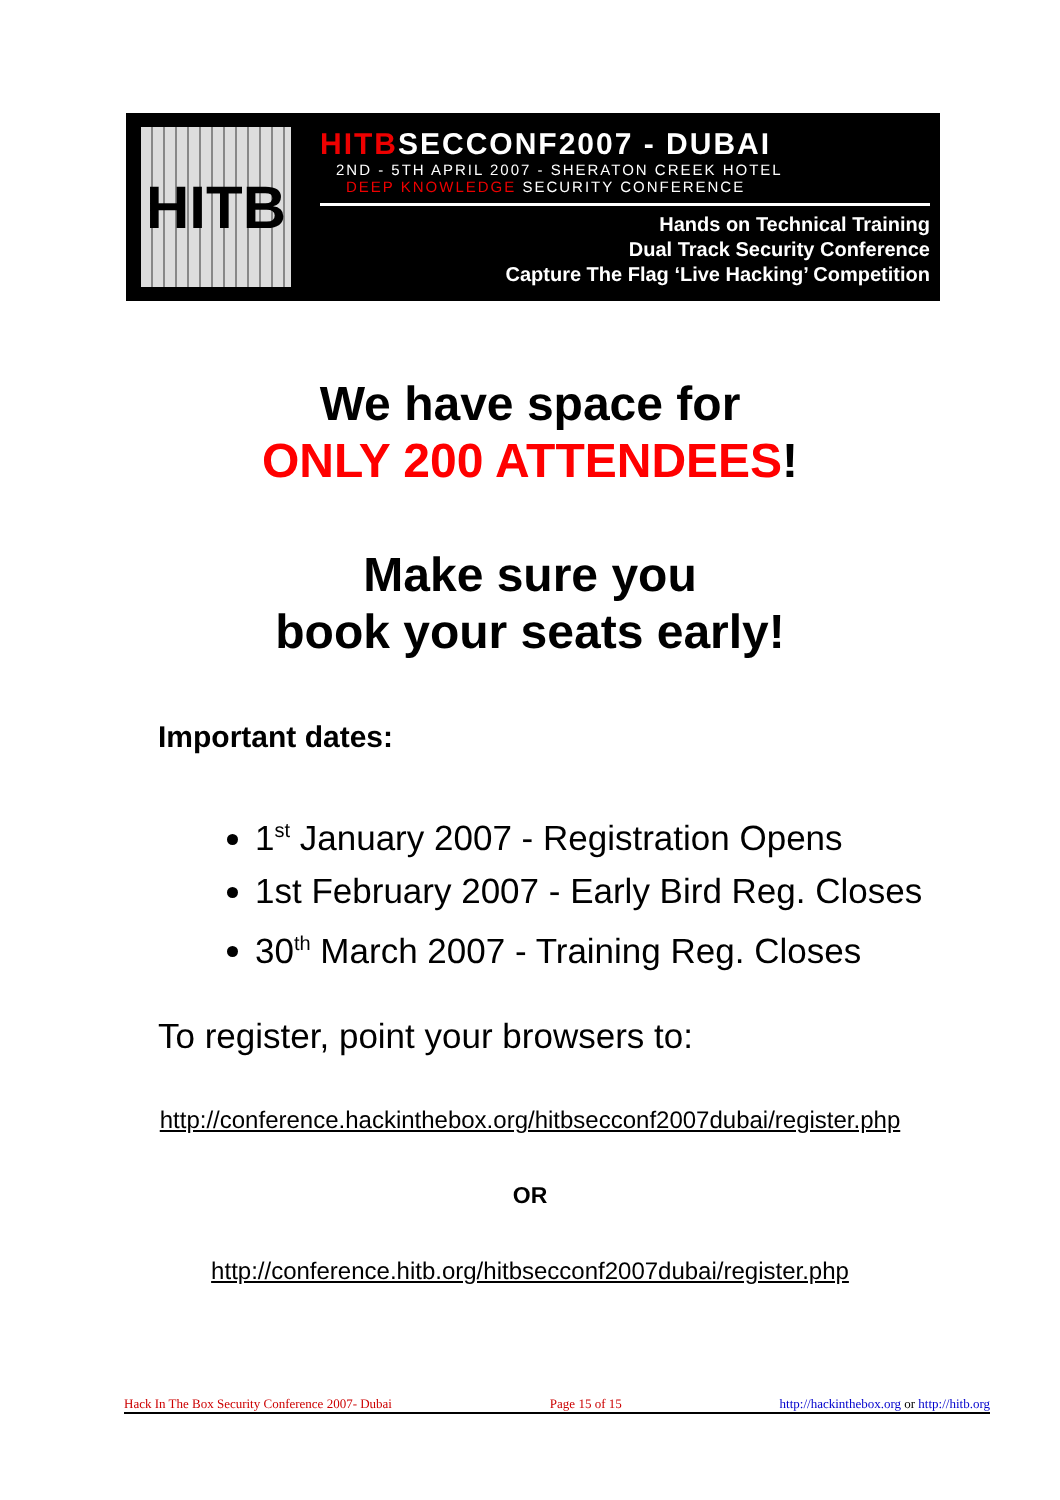HITB
HITBSECCONF2007 - DUBAI
2ND - 5TH APRIL 2007 - SHERATON CREEK HOTEL
DEEP KNOWLEDGE SECURITY CONFERENCE
Hands on Technical Training
Dual Track Security Conference
Capture The Flag ‘Live Hacking’ Competition
We have space for
ONLY 200 ATTENDEES!
Make sure you
book your seats early!
Important dates:
1<sup>st</sup> January 2007 - Registration Opens
1st February 2007 - Early Bird Reg. Closes
30<sup>th</sup> March 2007 - Training Reg. Closes
To register, point your browsers to:
http://conference.hackinthebox.org/hitbsecconf2007dubai/register.php
OR
http://conference.hitb.org/hitbsecconf2007dubai/register.php
Hack In The Box Security Conference 2007- Dubai Page 15 of 15 http://hackinthebox.org or http://hitb.org